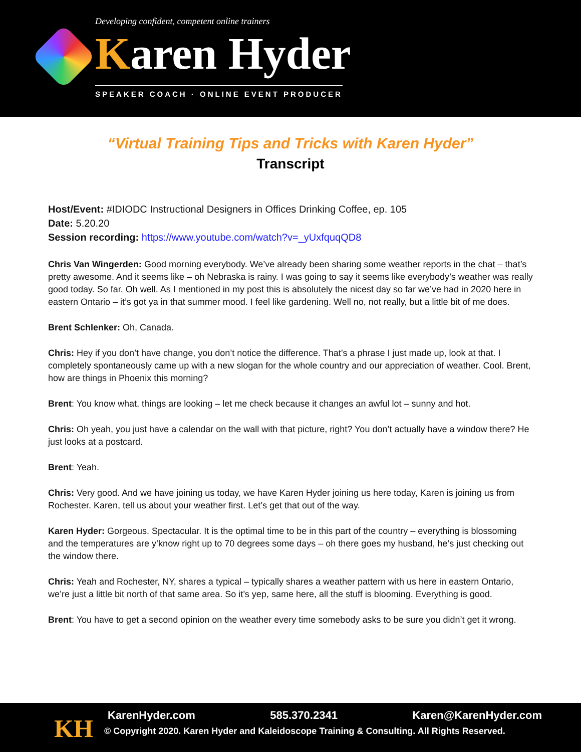Developing confident, competent online trainers
Karen Hyder
SPEAKER COACH · ONLINE EVENT PRODUCER
“Virtual Training Tips and Tricks with Karen Hyder”
Transcript
Host/Event: #IDIODC Instructional Designers in Offices Drinking Coffee, ep. 105
Date: 5.20.20
Session recording: https://www.youtube.com/watch?v=_yUxfquqQD8
Chris Van Wingerden: Good morning everybody. We’ve already been sharing some weather reports in the chat – that’s pretty awesome. And it seems like – oh Nebraska is rainy. I was going to say it seems like everybody’s weather was really good today. So far. Oh well. As I mentioned in my post this is absolutely the nicest day so far we’ve had in 2020 here in eastern Ontario – it’s got ya in that summer mood. I feel like gardening. Well no, not really, but a little bit of me does.
Brent Schlenker: Oh, Canada.
Chris: Hey if you don’t have change, you don’t notice the difference. That’s a phrase I just made up, look at that. I completely spontaneously came up with a new slogan for the whole country and our appreciation of weather. Cool. Brent, how are things in Phoenix this morning?
Brent: You know what, things are looking – let me check because it changes an awful lot – sunny and hot.
Chris: Oh yeah, you just have a calendar on the wall with that picture, right? You don’t actually have a window there? He just looks at a postcard.
Brent: Yeah.
Chris: Very good. And we have joining us today, we have Karen Hyder joining us here today, Karen is joining us from Rochester. Karen, tell us about your weather first. Let’s get that out of the way.
Karen Hyder: Gorgeous. Spectacular. It is the optimal time to be in this part of the country – everything is blossoming and the temperatures are y’know right up to 70 degrees some days – oh there goes my husband, he’s just checking out the window there.
Chris: Yeah and Rochester, NY, shares a typical – typically shares a weather pattern with us here in eastern Ontario, we’re just a little bit north of that same area. So it’s yep, same here, all the stuff is blooming. Everything is good.
Brent: You have to get a second opinion on the weather every time somebody asks to be sure you didn’t get it wrong.
KH
KarenHyder.com 585.370.2341 Karen@KarenHyder.com
© Copyright 2020. Karen Hyder and Kaleidoscope Training & Consulting. All Rights Reserved.